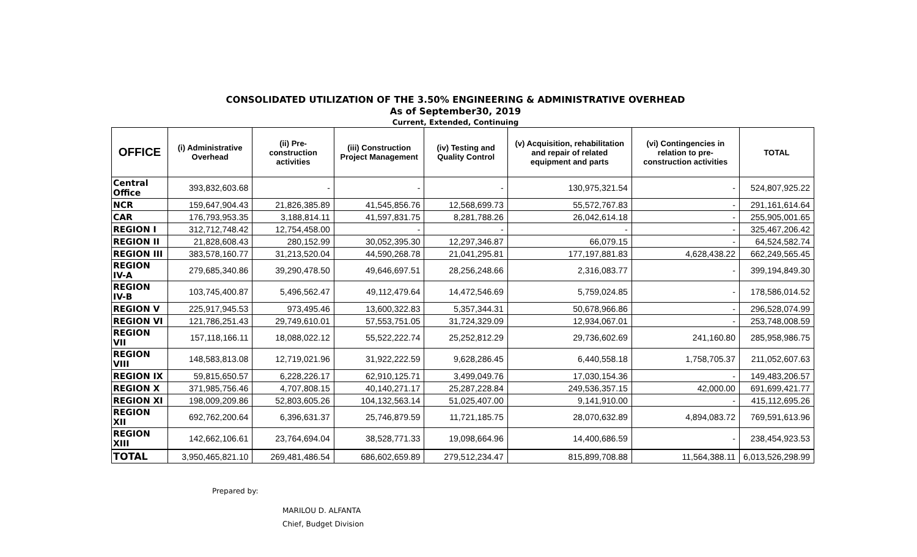CONSOLIDATED UTILIZATION OF THE 3.50% ENGINEERING & ADMINISTRATIVE OVERHEAD
As of September30, 2019
Current, Extended, Continuing
| OFFICE | (i) Administrative Overhead | (ii) Pre-construction activities | (iii) Construction Project Management | (iv) Testing and Quality Control | (v) Acquisition, rehabilitation and repair of related equipment and parts | (vi) Contingencies in relation to pre-construction activities | TOTAL |
| --- | --- | --- | --- | --- | --- | --- | --- |
| Central Office | 393,832,603.68 | - | - | - | 130,975,321.54 | - | 524,807,925.22 |
| NCR | 159,647,904.43 | 21,826,385.89 | 41,545,856.76 | 12,568,699.73 | 55,572,767.83 | - | 291,161,614.64 |
| CAR | 176,793,953.35 | 3,188,814.11 | 41,597,831.75 | 8,281,788.26 | 26,042,614.18 | - | 255,905,001.65 |
| REGION I | 312,712,748.42 | 12,754,458.00 | - | - | - | - | 325,467,206.42 |
| REGION II | 21,828,608.43 | 280,152.99 | 30,052,395.30 | 12,297,346.87 | 66,079.15 | - | 64,524,582.74 |
| REGION III | 383,578,160.77 | 31,213,520.04 | 44,590,268.78 | 21,041,295.81 | 177,197,881.83 | 4,628,438.22 | 662,249,565.45 |
| REGION IV-A | 279,685,340.86 | 39,290,478.50 | 49,646,697.51 | 28,256,248.66 | 2,316,083.77 | - | 399,194,849.30 |
| REGION IV-B | 103,745,400.87 | 5,496,562.47 | 49,112,479.64 | 14,472,546.69 | 5,759,024.85 | - | 178,586,014.52 |
| REGION V | 225,917,945.53 | 973,495.46 | 13,600,322.83 | 5,357,344.31 | 50,678,966.86 | - | 296,528,074.99 |
| REGION VI | 121,786,251.43 | 29,749,610.01 | 57,553,751.05 | 31,724,329.09 | 12,934,067.01 | - | 253,748,008.59 |
| REGION VII | 157,118,166.11 | 18,088,022.12 | 55,522,222.74 | 25,252,812.29 | 29,736,602.69 | 241,160.80 | 285,958,986.75 |
| REGION VIII | 148,583,813.08 | 12,719,021.96 | 31,922,222.59 | 9,628,286.45 | 6,440,558.18 | 1,758,705.37 | 211,052,607.63 |
| REGION IX | 59,815,650.57 | 6,228,226.17 | 62,910,125.71 | 3,499,049.76 | 17,030,154.36 | - | 149,483,206.57 |
| REGION X | 371,985,756.46 | 4,707,808.15 | 40,140,271.17 | 25,287,228.84 | 249,536,357.15 | 42,000.00 | 691,699,421.77 |
| REGION XI | 198,009,209.86 | 52,803,605.26 | 104,132,563.14 | 51,025,407.00 | 9,141,910.00 | - | 415,112,695.26 |
| REGION XII | 692,762,200.64 | 6,396,631.37 | 25,746,879.59 | 11,721,185.75 | 28,070,632.89 | 4,894,083.72 | 769,591,613.96 |
| REGION XIII | 142,662,106.61 | 23,764,694.04 | 38,528,771.33 | 19,098,664.96 | 14,400,686.59 | - | 238,454,923.53 |
| TOTAL | 3,950,465,821.10 | 269,481,486.54 | 686,602,659.89 | 279,512,234.47 | 815,899,708.88 | 11,564,388.11 | 6,013,526,298.99 |
Prepared by:
MARILOU D. ALFANTA
Chief, Budget Division